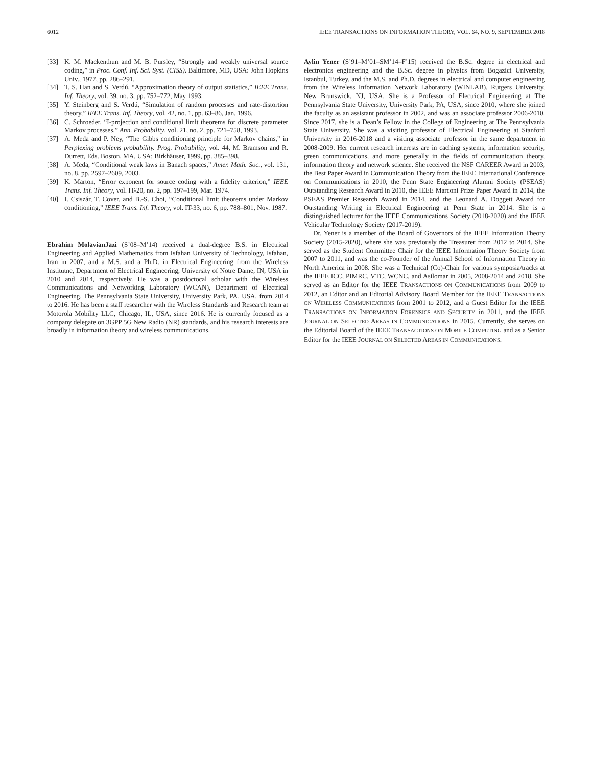6012 IEEE TRANSACTIONS ON INFORMATION THEORY, VOL. 64, NO. 9, SEPTEMBER 2018
[33] K. M. Mackenthun and M. B. Pursley, “Strongly and weakly universal source coding,” in Proc. Conf. Inf. Sci. Syst. (CISS). Baltimore, MD, USA: John Hopkins Univ., 1977, pp. 286–291.
[34] T. S. Han and S. Verdú, “Approximation theory of output statistics,” IEEE Trans. Inf. Theory, vol. 39, no. 3, pp. 752–772, May 1993.
[35] Y. Steinberg and S. Verdú, “Simulation of random processes and rate-distortion theory,” IEEE Trans. Inf. Theory, vol. 42, no. 1, pp. 63–86, Jan. 1996.
[36] C. Schroeder, “I-projection and conditional limit theorems for discrete parameter Markov processes,” Ann. Probability, vol. 21, no. 2, pp. 721–758, 1993.
[37] A. Meda and P. Ney, “The Gibbs conditioning principle for Markov chains,” in Perplexing problems probability. Prog. Probability, vol. 44, M. Bramson and R. Durrett, Eds. Boston, MA, USA: Birkhäuser, 1999, pp. 385–398.
[38] A. Meda, “Conditional weak laws in Banach spaces,” Amer. Math. Soc., vol. 131, no. 8, pp. 2597–2609, 2003.
[39] K. Marton, “Error exponent for source coding with a fidelity criterion,” IEEE Trans. Inf. Theory, vol. IT-20, no. 2, pp. 197–199, Mar. 1974.
[40] I. Csiszár, T. Cover, and B.-S. Choi, “Conditional limit theorems under Markov conditioning,” IEEE Trans. Inf. Theory, vol. IT-33, no. 6, pp. 788–801, Nov. 1987.
Ebrahim MolavianJazi (S’08–M’14) received a dual-degree B.S. in Electrical Engineering and Applied Mathematics from Isfahan University of Technology, Isfahan, Iran in 2007, and a M.S. and a Ph.D. in Electrical Engineering from the Wireless Institutne, Department of Electrical Engineering, University of Notre Dame, IN, USA in 2010 and 2014, respectively. He was a postdoctocal scholar with the Wireless Communications and Networking Laboratory (WCAN), Department of Electrical Engineering, The Pennsylvania State University, University Park, PA, USA, from 2014 to 2016. He has been a staff researcher with the Wireless Standards and Research team at Motorola Mobility LLC, Chicago, IL, USA, since 2016. He is currently focused as a company delegate on 3GPP 5G New Radio (NR) standards, and his research interests are broadly in information theory and wireless communications.
Aylin Yener (S’91–M’01–SM’14–F’15) received the B.Sc. degree in electrical and electronics engineering and the B.Sc. degree in physics from Bogazici University, Istanbul, Turkey, and the M.S. and Ph.D. degrees in electrical and computer engineering from the Wireless Information Network Laboratory (WINLAB), Rutgers University, New Brunswick, NJ, USA. She is a Professor of Electrical Engineering at The Pennsylvania State University, University Park, PA, USA, since 2010, where she joined the faculty as an assistant professor in 2002, and was an associate professor 2006-2010. Since 2017, she is a Dean’s Fellow in the College of Engineering at The Pennsylvania State University. She was a visiting professor of Electrical Engineering at Stanford University in 2016-2018 and a visiting associate professor in the same department in 2008-2009. Her current research interests are in caching systems, information security, green communications, and more generally in the fields of communication theory, information theory and network science. She received the NSF CAREER Award in 2003, the Best Paper Award in Communication Theory from the IEEE International Conference on Communications in 2010, the Penn State Engineering Alumni Society (PSEAS) Outstanding Research Award in 2010, the IEEE Marconi Prize Paper Award in 2014, the PSEAS Premier Research Award in 2014, and the Leonard A. Doggett Award for Outstanding Writing in Electrical Engineering at Penn State in 2014. She is a distinguished lecturer for the IEEE Communications Society (2018-2020) and the IEEE Vehicular Technology Society (2017-2019).
Dr. Yener is a member of the Board of Governors of the IEEE Information Theory Society (2015-2020), where she was previously the Treasurer from 2012 to 2014. She served as the Student Committee Chair for the IEEE Information Theory Society from 2007 to 2011, and was the co-Founder of the Annual School of Information Theory in North America in 2008. She was a Technical (Co)-Chair for various symposia/tracks at the IEEE ICC, PIMRC, VTC, WCNC, and Asilomar in 2005, 2008-2014 and 2018. She served as an Editor for the IEEE TRANSACTIONS ON COMMUNICATIONS from 2009 to 2012, an Editor and an Editorial Advisory Board Member for the IEEE TRANSACTIONS ON WIRELESS COMMUNICATIONS from 2001 to 2012, and a Guest Editor for the IEEE TRANSACTIONS ON INFORMATION FORENSICS AND SECURITY in 2011, and the IEEE JOURNAL ON SELECTED AREAS IN COMMUNICATIONS in 2015. Currently, she serves on the Editorial Board of the IEEE TRANSACTIONS ON MOBILE COMPUTING and as a Senior Editor for the IEEE JOURNAL ON SELECTED AREAS IN COMMUNICATIONS.